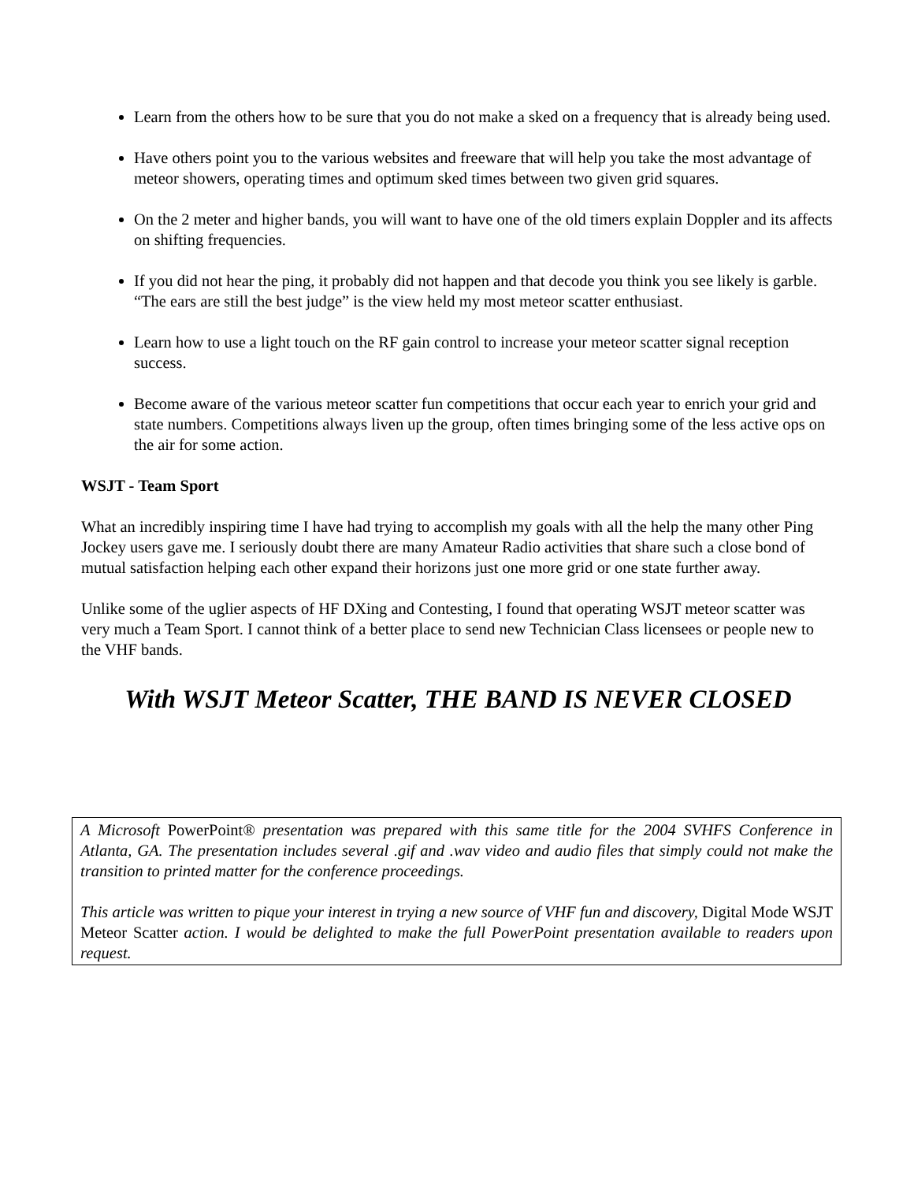Learn from the others how to be sure that you do not make a sked on a frequency that is already being used.
Have others point you to the various websites and freeware that will help you take the most advantage of meteor showers, operating times and optimum sked times between two given grid squares.
On the 2 meter and higher bands, you will want to have one of the old timers explain Doppler and its affects on shifting frequencies.
If you did not hear the ping, it probably did not happen and that decode you think you see likely is garble. “The ears are still the best judge” is the view held my most meteor scatter enthusiast.
Learn how to use a light touch on the RF gain control to increase your meteor scatter signal reception success.
Become aware of the various meteor scatter fun competitions that occur each year to enrich your grid and state numbers. Competitions always liven up the group, often times bringing some of the less active ops on the air for some action.
WSJT - Team Sport
What an incredibly inspiring time I have had trying to accomplish my goals with all the help the many other Ping Jockey users gave me. I seriously doubt there are many Amateur Radio activities that share such a close bond of mutual satisfaction helping each other expand their horizons just one more grid or one state further away.
Unlike some of the uglier aspects of HF DXing and Contesting, I found that operating WSJT meteor scatter was very much a Team Sport. I cannot think of a better place to send new Technician Class licensees or people new to the VHF bands.
With WSJT Meteor Scatter, THE BAND IS NEVER CLOSED
A Microsoft PowerPoint® presentation was prepared with this same title for the 2004 SVHFS Conference in Atlanta, GA. The presentation includes several .gif and .wav video and audio files that simply could not make the transition to printed matter for the conference proceedings.
This article was written to pique your interest in trying a new source of VHF fun and discovery, Digital Mode WSJT Meteor Scatter action. I would be delighted to make the full PowerPoint presentation available to readers upon request.